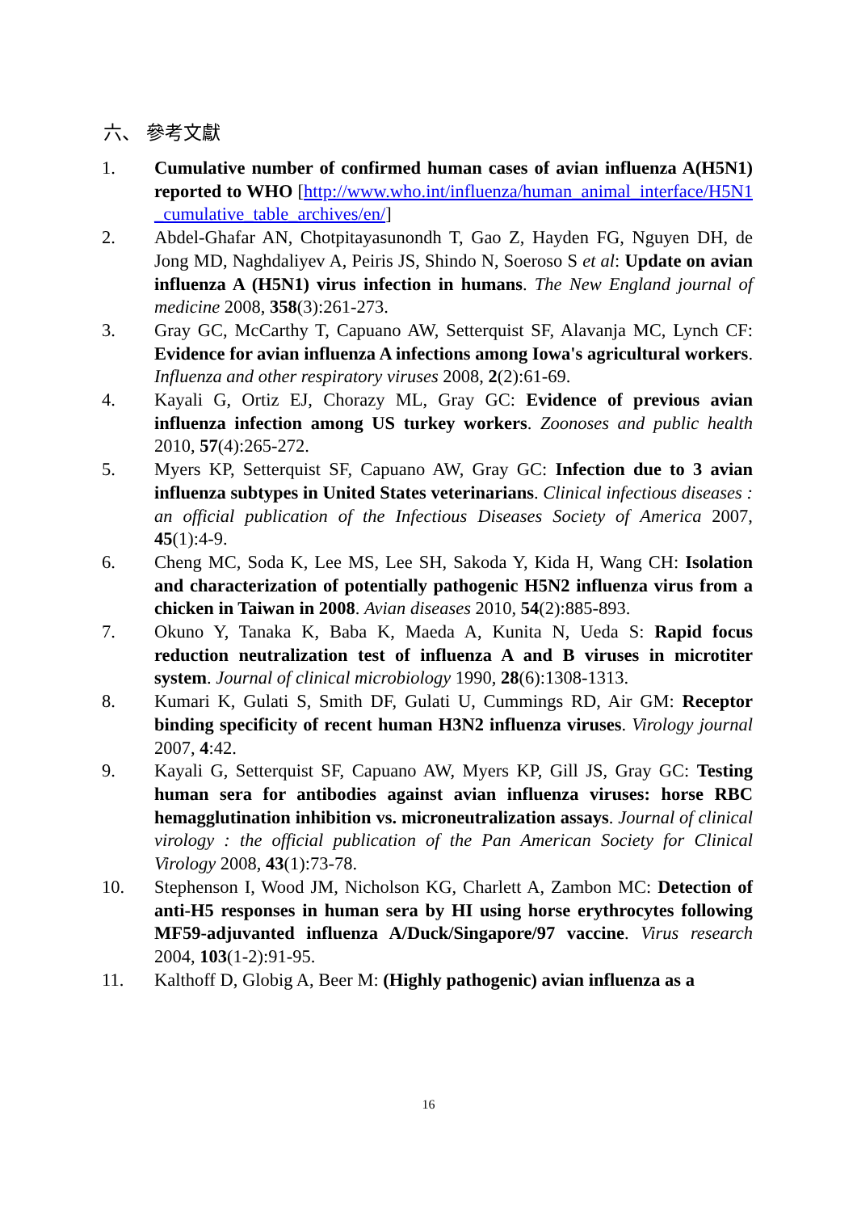六、 參考文獻
1. Cumulative number of confirmed human cases of avian influenza A(H5N1) reported to WHO [http://www.who.int/influenza/human_animal_interface/H5N1_cumulative_table_archives/en/]
2. Abdel-Ghafar AN, Chotpitayasunondh T, Gao Z, Hayden FG, Nguyen DH, de Jong MD, Naghdaliyev A, Peiris JS, Shindo N, Soeroso S et al: Update on avian influenza A (H5N1) virus infection in humans. The New England journal of medicine 2008, 358(3):261-273.
3. Gray GC, McCarthy T, Capuano AW, Setterquist SF, Alavanja MC, Lynch CF: Evidence for avian influenza A infections among Iowa's agricultural workers. Influenza and other respiratory viruses 2008, 2(2):61-69.
4. Kayali G, Ortiz EJ, Chorazy ML, Gray GC: Evidence of previous avian influenza infection among US turkey workers. Zoonoses and public health 2010, 57(4):265-272.
5. Myers KP, Setterquist SF, Capuano AW, Gray GC: Infection due to 3 avian influenza subtypes in United States veterinarians. Clinical infectious diseases : an official publication of the Infectious Diseases Society of America 2007, 45(1):4-9.
6. Cheng MC, Soda K, Lee MS, Lee SH, Sakoda Y, Kida H, Wang CH: Isolation and characterization of potentially pathogenic H5N2 influenza virus from a chicken in Taiwan in 2008. Avian diseases 2010, 54(2):885-893.
7. Okuno Y, Tanaka K, Baba K, Maeda A, Kunita N, Ueda S: Rapid focus reduction neutralization test of influenza A and B viruses in microtiter system. Journal of clinical microbiology 1990, 28(6):1308-1313.
8. Kumari K, Gulati S, Smith DF, Gulati U, Cummings RD, Air GM: Receptor binding specificity of recent human H3N2 influenza viruses. Virology journal 2007, 4:42.
9. Kayali G, Setterquist SF, Capuano AW, Myers KP, Gill JS, Gray GC: Testing human sera for antibodies against avian influenza viruses: horse RBC hemagglutination inhibition vs. microneutralization assays. Journal of clinical virology : the official publication of the Pan American Society for Clinical Virology 2008, 43(1):73-78.
10. Stephenson I, Wood JM, Nicholson KG, Charlett A, Zambon MC: Detection of anti-H5 responses in human sera by HI using horse erythrocytes following MF59-adjuvanted influenza A/Duck/Singapore/97 vaccine. Virus research 2004, 103(1-2):91-95.
11. Kalthoff D, Globig A, Beer M: (Highly pathogenic) avian influenza as a
16